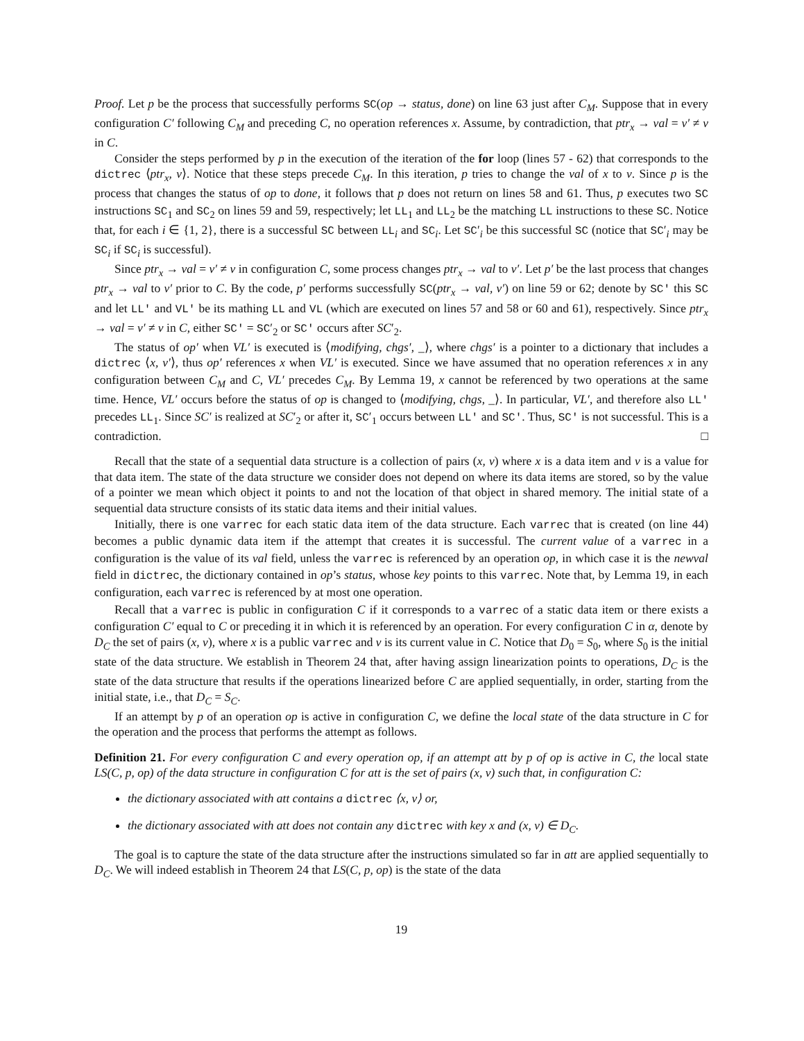Proof. Let p be the process that successfully performs SC(op → status, done) on line 63 just after C<sub>M</sub>. Suppose that in every configuration C′ following C<sub>M</sub> and preceding C, no operation references x. Assume, by contradiction, that ptr<sub>x</sub> → val = v′ ≠ v in C.
Consider the steps performed by p in the execution of the iteration of the for loop (lines 57 - 62) that corresponds to the dictrec ⟨ptr<sub>x</sub>, v⟩. Notice that these steps precede C<sub>M</sub>. In this iteration, p tries to change the val of x to v. Since p is the process that changes the status of op to done, it follows that p does not return on lines 58 and 61. Thus, p executes two SC instructions SC<sub>1</sub> and SC<sub>2</sub> on lines 59 and 59, respectively; let LL<sub>1</sub> and LL<sub>2</sub> be the matching LL instructions to these SC. Notice that, for each i ∈ {1, 2}, there is a successful SC between LL<sub>i</sub> and SC<sub>i</sub>. Let SC′<sub>i</sub> be this successful SC (notice that SC′<sub>i</sub> may be SC<sub>i</sub> if SC<sub>i</sub> is successful).
Since ptr<sub>x</sub> → val = v′ ≠ v in configuration C, some process changes ptr<sub>x</sub> → val to v′. Let p′ be the last process that changes ptr<sub>x</sub> → val to v′ prior to C. By the code, p′ performs successfully SC(ptr<sub>x</sub> → val, v′) on line 59 or 62; denote by SC′ this SC and let LL′ and VL′ be its mathing LL and VL (which are executed on lines 57 and 58 or 60 and 61), respectively. Since ptr<sub>x</sub> → val = v′ ≠ v in C, either SC′ = SC′<sub>2</sub> or SC′ occurs after SC′<sub>2</sub>.
The status of op′ when VL′ is executed is ⟨modifying, chgs′, _⟩, where chgs′ is a pointer to a dictionary that includes a dictrec ⟨x, v′⟩, thus op′ references x when VL′ is executed. Since we have assumed that no operation references x in any configuration between C<sub>M</sub> and C, VL′ precedes C<sub>M</sub>. By Lemma 19, x cannot be referenced by two operations at the same time. Hence, VL′ occurs before the status of op is changed to ⟨modifying, chgs, _⟩. In particular, VL′, and therefore also LL′ precedes LL<sub>1</sub>. Since SC′ is realized at SC′<sub>2</sub> or after it, SC′<sub>1</sub> occurs between LL′ and SC′. Thus, SC′ is not successful. This is a contradiction. □
Recall that the state of a sequential data structure is a collection of pairs (x, v) where x is a data item and v is a value for that data item. The state of the data structure we consider does not depend on where its data items are stored, so by the value of a pointer we mean which object it points to and not the location of that object in shared memory. The initial state of a sequential data structure consists of its static data items and their initial values.
Initially, there is one varrec for each static data item of the data structure. Each varrec that is created (on line 44) becomes a public dynamic data item if the attempt that creates it is successful. The current value of a varrec in a configuration is the value of its val field, unless the varrec is referenced by an operation op, in which case it is the newval field in dictrec, the dictionary contained in op’s status, whose key points to this varrec. Note that, by Lemma 19, in each configuration, each varrec is referenced by at most one operation.
Recall that a varrec is public in configuration C if it corresponds to a varrec of a static data item or there exists a configuration C′ equal to C or preceding it in which it is referenced by an operation. For every configuration C in α, denote by D<sub>C</sub> the set of pairs (x, v), where x is a public varrec and v is its current value in C. Notice that D<sub>0</sub> = S<sub>0</sub>, where S<sub>0</sub> is the initial state of the data structure. We establish in Theorem 24 that, after having assign linearization points to operations, D<sub>C</sub> is the state of the data structure that results if the operations linearized before C are applied sequentially, in order, starting from the initial state, i.e., that D<sub>C</sub> = S<sub>C</sub>.
If an attempt by p of an operation op is active in configuration C, we define the local state of the data structure in C for the operation and the process that performs the attempt as follows.
Definition 21. For every configuration C and every operation op, if an attempt att by p of op is active in C, the local state LS(C, p, op) of the data structure in configuration C for att is the set of pairs (x, v) such that, in configuration C:
the dictionary associated with att contains a dictrec ⟨x, v⟩ or,
the dictionary associated with att does not contain any dictrec with key x and (x, v) ∈ D<sub>C</sub>.
The goal is to capture the state of the data structure after the instructions simulated so far in att are applied sequentially to D<sub>C</sub>. We will indeed establish in Theorem 24 that LS(C, p, op) is the state of the data
19